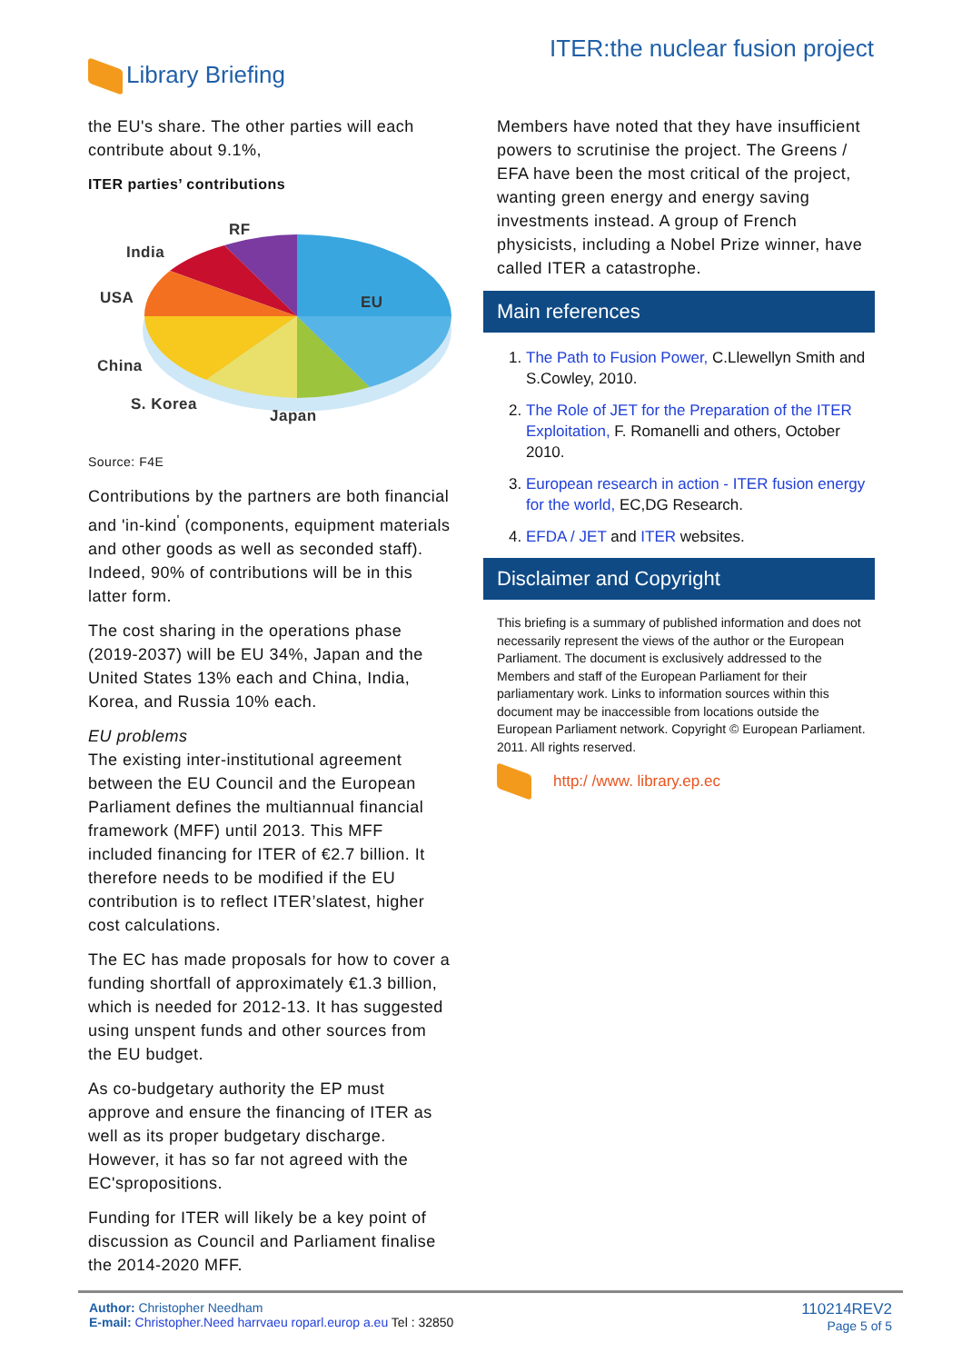Library Briefing ITER:the nuclear fusion project
the EU's share. The other parties will each contribute about 9.1%,
ITER parties’ contributions
RF
India
USA
EU
China
S. Korea
Japan
Source: F4E
Contributions by the partners are both financial and 'in-kind<sup>'</sup> (components, equipment materials and other goods as well as seconded staff). Indeed, 90% of contributions will be in this latter form.
The cost sharing in the operations phase (2019-2037) will be EU 34%, Japan and the United States 13% each and China, India, Korea, and Russia 10% each.
EU problems
The existing inter-institutional agreement between the EU Council and the European Parliament defines the multiannual financial framework (MFF) until 2013. This MFF included financing for ITER of €2.7 billion. It therefore needs to be modified if the EU contribution is to reflect ITER’slatest, higher cost calculations.
The EC has made proposals for how to cover a funding shortfall of approximately €1.3 billion, which is needed for 2012-13. It has suggested using unspent funds and other sources from the EU budget.
As co-budgetary authority the EP must approve and ensure the financing of ITER as well as its proper budgetary discharge. However, it has so far not agreed with the EC'spropositions.
Funding for ITER will likely be a key point of discussion as Council and Parliament finalise the 2014-2020 MFF.
Members have noted that they have insufficient powers to scrutinise the project. The Greens / EFA have been the most critical of the project, wanting green energy and energy saving investments instead. A group of French physicists, including a Nobel Prize winner, have called ITER a catastrophe.
Main references
1. The Path to Fusion Power, C.Llewellyn Smith and S.Cowley, 2010.
2. The Role of JET for the Preparation of the ITER Exploitation, F. Romanelli and others, October 2010.
3. European research in action - ITER fusion energy for the world, EC,DG Research.
4. EFDA / JET and ITER websites.
Disclaimer and Copyright
This briefing is a summary of published information and does not necessarily represent the views of the author or the European Parliament. The document is exclusively addressed to the Members and staff of the European Parliament for their parliamentary work. Links to information sources within this document may be inaccessible from locations outside the European Parliament network. Copyright © European Parliament. 2011. All rights reserved.
http:/ /www. library.ep.ec
Author: Christopher Needham
E-mail: Christopher.Need harrvaeu roparl.europ a.eu Tel : 32850
110214REV2
Page 5 of 5